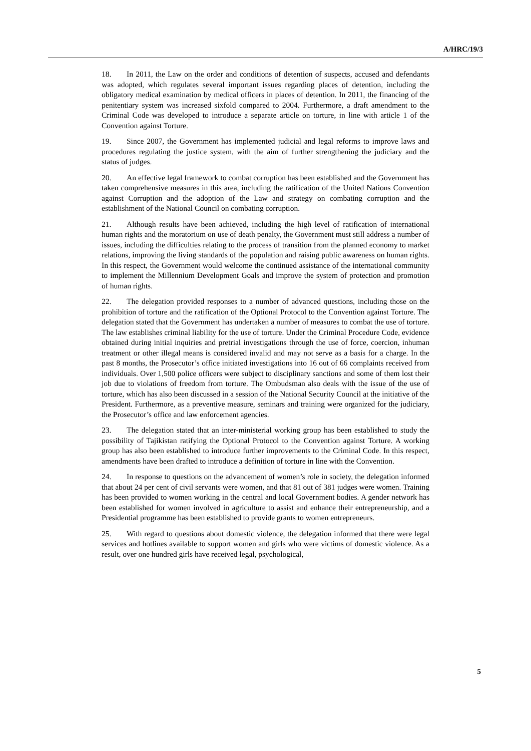A/HRC/19/3
18. In 2011, the Law on the order and conditions of detention of suspects, accused and defendants was adopted, which regulates several important issues regarding places of detention, including the obligatory medical examination by medical officers in places of detention. In 2011, the financing of the penitentiary system was increased sixfold compared to 2004. Furthermore, a draft amendment to the Criminal Code was developed to introduce a separate article on torture, in line with article 1 of the Convention against Torture.
19. Since 2007, the Government has implemented judicial and legal reforms to improve laws and procedures regulating the justice system, with the aim of further strengthening the judiciary and the status of judges.
20. An effective legal framework to combat corruption has been established and the Government has taken comprehensive measures in this area, including the ratification of the United Nations Convention against Corruption and the adoption of the Law and strategy on combating corruption and the establishment of the National Council on combating corruption.
21. Although results have been achieved, including the high level of ratification of international human rights and the moratorium on use of death penalty, the Government must still address a number of issues, including the difficulties relating to the process of transition from the planned economy to market relations, improving the living standards of the population and raising public awareness on human rights. In this respect, the Government would welcome the continued assistance of the international community to implement the Millennium Development Goals and improve the system of protection and promotion of human rights.
22. The delegation provided responses to a number of advanced questions, including those on the prohibition of torture and the ratification of the Optional Protocol to the Convention against Torture. The delegation stated that the Government has undertaken a number of measures to combat the use of torture. The law establishes criminal liability for the use of torture. Under the Criminal Procedure Code, evidence obtained during initial inquiries and pretrial investigations through the use of force, coercion, inhuman treatment or other illegal means is considered invalid and may not serve as a basis for a charge. In the past 8 months, the Prosecutor’s office initiated investigations into 16 out of 66 complaints received from individuals. Over 1,500 police officers were subject to disciplinary sanctions and some of them lost their job due to violations of freedom from torture. The Ombudsman also deals with the issue of the use of torture, which has also been discussed in a session of the National Security Council at the initiative of the President. Furthermore, as a preventive measure, seminars and training were organized for the judiciary, the Prosecutor’s office and law enforcement agencies.
23. The delegation stated that an inter-ministerial working group has been established to study the possibility of Tajikistan ratifying the Optional Protocol to the Convention against Torture. A working group has also been established to introduce further improvements to the Criminal Code. In this respect, amendments have been drafted to introduce a definition of torture in line with the Convention.
24. In response to questions on the advancement of women’s role in society, the delegation informed that about 24 per cent of civil servants were women, and that 81 out of 381 judges were women. Training has been provided to women working in the central and local Government bodies. A gender network has been established for women involved in agriculture to assist and enhance their entrepreneurship, and a Presidential programme has been established to provide grants to women entrepreneurs.
25. With regard to questions about domestic violence, the delegation informed that there were legal services and hotlines available to support women and girls who were victims of domestic violence. As a result, over one hundred girls have received legal, psychological,
5